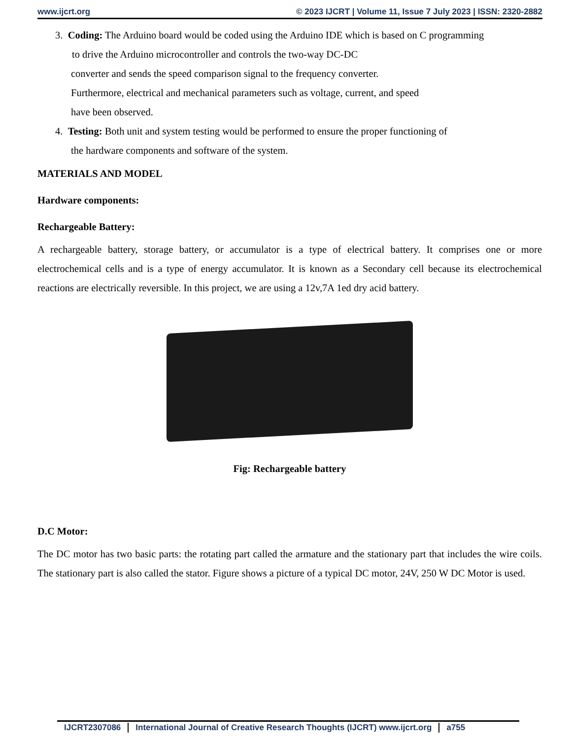www.ijcrt.org © 2023 IJCRT | Volume 11, Issue 7 July 2023 | ISSN: 2320-2882
3. Coding: The Arduino board would be coded using the Arduino IDE which is based on C programming
to drive the Arduino microcontroller and controls the two-way DC-DC
converter and sends the speed comparison signal to the frequency converter.
Furthermore, electrical and mechanical parameters such as voltage, current, and speed
have been observed.
4. Testing: Both unit and system testing would be performed to ensure the proper functioning of
the hardware components and software of the system.
MATERIALS AND MODEL
Hardware components:
Rechargeable Battery:
A rechargeable battery, storage battery, or accumulator is a type of electrical battery. It comprises one or more electrochemical cells and is a type of energy accumulator. It is known as a Secondary cell because its electrochemical reactions are electrically reversible. In this project, we are using a 12v,7A 1ed dry acid battery.
Fig: Rechargeable battery
D.C Motor:
The DC motor has two basic parts: the rotating part called the armature and the stationary part that includes the wire coils. The stationary part is also called the stator. Figure shows a picture of a typical DC motor, 24V, 250 W DC Motor is used.
IJCRT2307086 International Journal of Creative Research Thoughts (IJCRT) www.ijcrt.org
a755